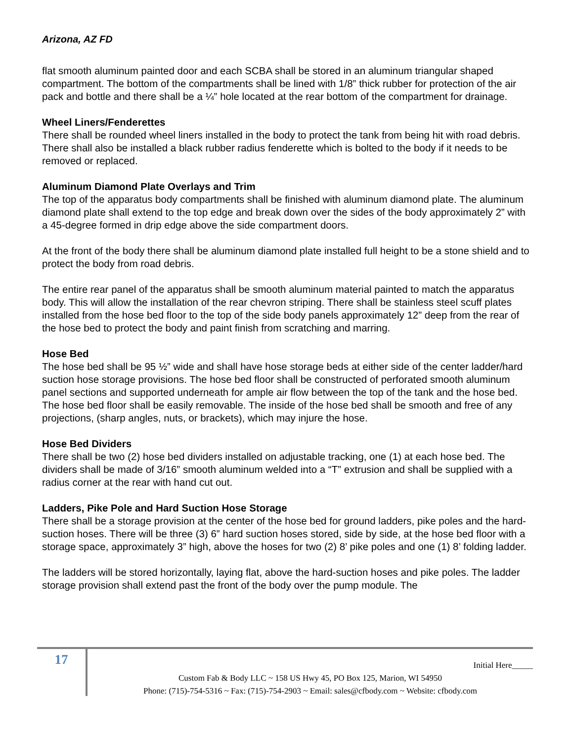Arizona, AZ FD
flat smooth aluminum painted door and each SCBA shall be stored in an aluminum triangular shaped compartment. The bottom of the compartments shall be lined with 1/8” thick rubber for protection of the air pack and bottle and there shall be a ¼” hole located at the rear bottom of the compartment for drainage.
Wheel Liners/Fenderettes
There shall be rounded wheel liners installed in the body to protect the tank from being hit with road debris. There shall also be installed a black rubber radius fenderette which is bolted to the body if it needs to be removed or replaced.
Aluminum Diamond Plate Overlays and Trim
The top of the apparatus body compartments shall be finished with aluminum diamond plate. The aluminum diamond plate shall extend to the top edge and break down over the sides of the body approximately 2” with a 45-degree formed in drip edge above the side compartment doors.
At the front of the body there shall be aluminum diamond plate installed full height to be a stone shield and to protect the body from road debris.
The entire rear panel of the apparatus shall be smooth aluminum material painted to match the apparatus body. This will allow the installation of the rear chevron striping. There shall be stainless steel scuff plates installed from the hose bed floor to the top of the side body panels approximately 12” deep from the rear of the hose bed to protect the body and paint finish from scratching and marring.
Hose Bed
The hose bed shall be 95 ½” wide and shall have hose storage beds at either side of the center ladder/hard suction hose storage provisions. The hose bed floor shall be constructed of perforated smooth aluminum panel sections and supported underneath for ample air flow between the top of the tank and the hose bed. The hose bed floor shall be easily removable. The inside of the hose bed shall be smooth and free of any projections, (sharp angles, nuts, or brackets), which may injure the hose.
Hose Bed Dividers
There shall be two (2) hose bed dividers installed on adjustable tracking, one (1) at each hose bed. The dividers shall be made of 3/16” smooth aluminum welded into a “T” extrusion and shall be supplied with a radius corner at the rear with hand cut out.
Ladders, Pike Pole and Hard Suction Hose Storage
There shall be a storage provision at the center of the hose bed for ground ladders, pike poles and the hard-suction hoses. There will be three (3) 6” hard suction hoses stored, side by side, at the hose bed floor with a storage space, approximately 3” high, above the hoses for two (2) 8’ pike poles and one (1) 8’ folding ladder.
The ladders will be stored horizontally, laying flat, above the hard-suction hoses and pike poles. The ladder storage provision shall extend past the front of the body over the pump module. The
17
Initial Here_____
Custom Fab & Body LLC ~ 158 US Hwy 45, PO Box 125, Marion, WI 54950
Phone: (715)-754-5316 ~ Fax: (715)-754-2903 ~ Email: sales@cfbody.com ~ Website: cfbody.com